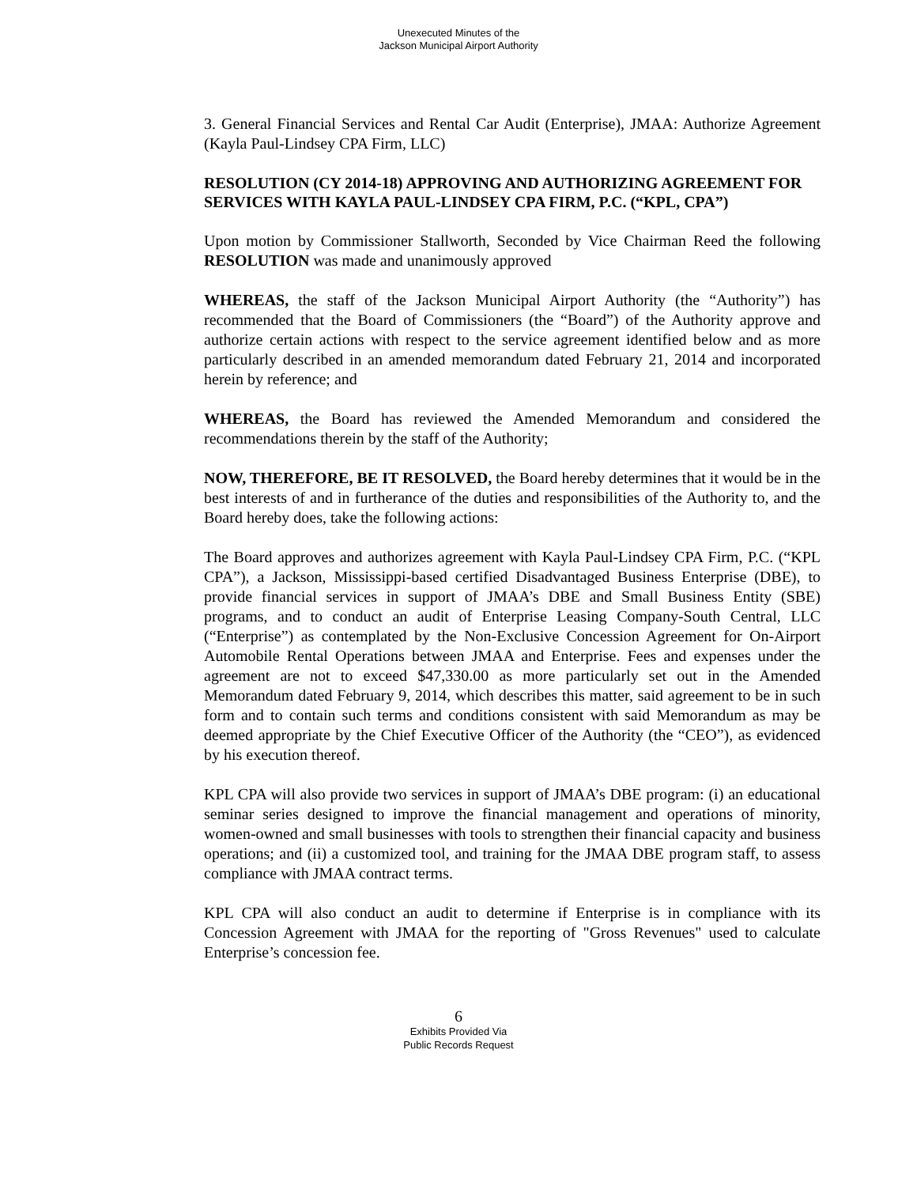Unexecuted Minutes of the
Jackson Municipal Airport Authority
3. General Financial Services and Rental Car Audit (Enterprise), JMAA: Authorize Agreement (Kayla Paul-Lindsey CPA Firm, LLC)
RESOLUTION (CY 2014-18) APPROVING AND AUTHORIZING AGREEMENT FOR SERVICES WITH KAYLA PAUL-LINDSEY CPA FIRM, P.C. (“KPL, CPA”)
Upon motion by Commissioner Stallworth, Seconded by Vice Chairman Reed the following RESOLUTION was made and unanimously approved
WHEREAS, the staff of the Jackson Municipal Airport Authority (the “Authority”) has recommended that the Board of Commissioners (the “Board”) of the Authority approve and authorize certain actions with respect to the service agreement identified below and as more particularly described in an amended memorandum dated February 21, 2014 and incorporated herein by reference; and
WHEREAS, the Board has reviewed the Amended Memorandum and considered the recommendations therein by the staff of the Authority;
NOW, THEREFORE, BE IT RESOLVED, the Board hereby determines that it would be in the best interests of and in furtherance of the duties and responsibilities of the Authority to, and the Board hereby does, take the following actions:
The Board approves and authorizes agreement with Kayla Paul-Lindsey CPA Firm, P.C. (“KPL CPA”), a Jackson, Mississippi-based certified Disadvantaged Business Enterprise (DBE), to provide financial services in support of JMAA’s DBE and Small Business Entity (SBE) programs, and to conduct an audit of Enterprise Leasing Company-South Central, LLC (“Enterprise”) as contemplated by the Non-Exclusive Concession Agreement for On-Airport Automobile Rental Operations between JMAA and Enterprise. Fees and expenses under the agreement are not to exceed $47,330.00 as more particularly set out in the Amended Memorandum dated February 9, 2014, which describes this matter, said agreement to be in such form and to contain such terms and conditions consistent with said Memorandum as may be deemed appropriate by the Chief Executive Officer of the Authority (the “CEO”), as evidenced by his execution thereof.
KPL CPA will also provide two services in support of JMAA’s DBE program: (i) an educational seminar series designed to improve the financial management and operations of minority, women-owned and small businesses with tools to strengthen their financial capacity and business operations; and (ii) a customized tool, and training for the JMAA DBE program staff, to assess compliance with JMAA contract terms.
KPL CPA will also conduct an audit to determine if Enterprise is in compliance with its Concession Agreement with JMAA for the reporting of "Gross Revenues" used to calculate Enterprise’s concession fee.
6
Exhibits Provided Via
Public Records Request